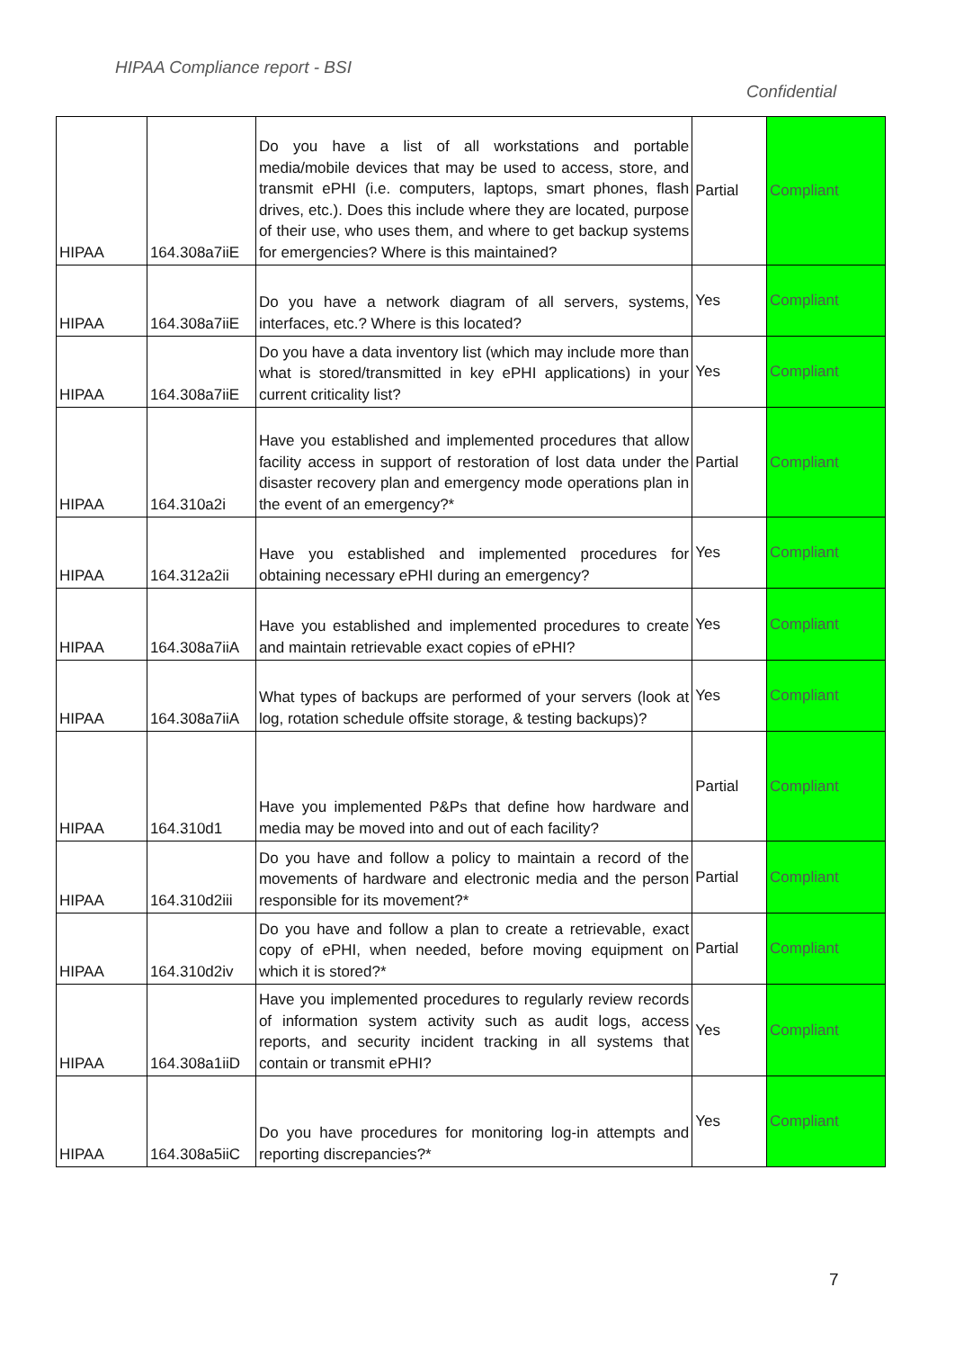HIPAA Compliance report - BSI
Confidential
| HIPAA | 164.308a7iiE | Do you have a list of all workstations and portable media/mobile devices that may be used to access, store, and transmit ePHI (i.e. computers, laptops, smart phones, flash drives, etc.). Does this include where they are located, purpose of their use, who uses them, and where to get backup systems for emergencies? Where is this maintained? | Partial | Compliant |
| HIPAA | 164.308a7iiE | Do you have a network diagram of all servers, systems, interfaces, etc.? Where is this located? | Yes | Compliant |
| HIPAA | 164.308a7iiE | Do you have a data inventory list (which may include more than what is stored/transmitted in key ePHI applications) in your current criticality list? | Yes | Compliant |
| HIPAA | 164.310a2i | Have you established and implemented procedures that allow facility access in support of restoration of lost data under the disaster recovery plan and emergency mode operations plan in the event of an emergency?* | Partial | Compliant |
| HIPAA | 164.312a2ii | Have you established and implemented procedures for obtaining necessary ePHI during an emergency? | Yes | Compliant |
| HIPAA | 164.308a7iiA | Have you established and implemented procedures to create and maintain retrievable exact copies of ePHI? | Yes | Compliant |
| HIPAA | 164.308a7iiA | What types of backups are performed of your servers (look at log, rotation schedule offsite storage, & testing backups)? | Yes | Compliant |
| HIPAA | 164.310d1 | Have you implemented P&Ps that define how hardware and media may be moved into and out of each facility? | Partial | Compliant |
| HIPAA | 164.310d2iii | Do you have and follow a policy to maintain a record of the movements of hardware and electronic media and the person responsible for its movement?* | Partial | Compliant |
| HIPAA | 164.310d2iv | Do you have and follow a plan to create a retrievable, exact copy of ePHI, when needed, before moving equipment on which it is stored?* | Partial | Compliant |
| HIPAA | 164.308a1iiD | Have you implemented procedures to regularly review records of information system activity such as audit logs, access reports, and security incident tracking in all systems that contain or transmit ePHI? | Yes | Compliant |
| HIPAA | 164.308a5iiC | Do you have procedures for monitoring log-in attempts and reporting discrepancies?* | Yes | Compliant |
7